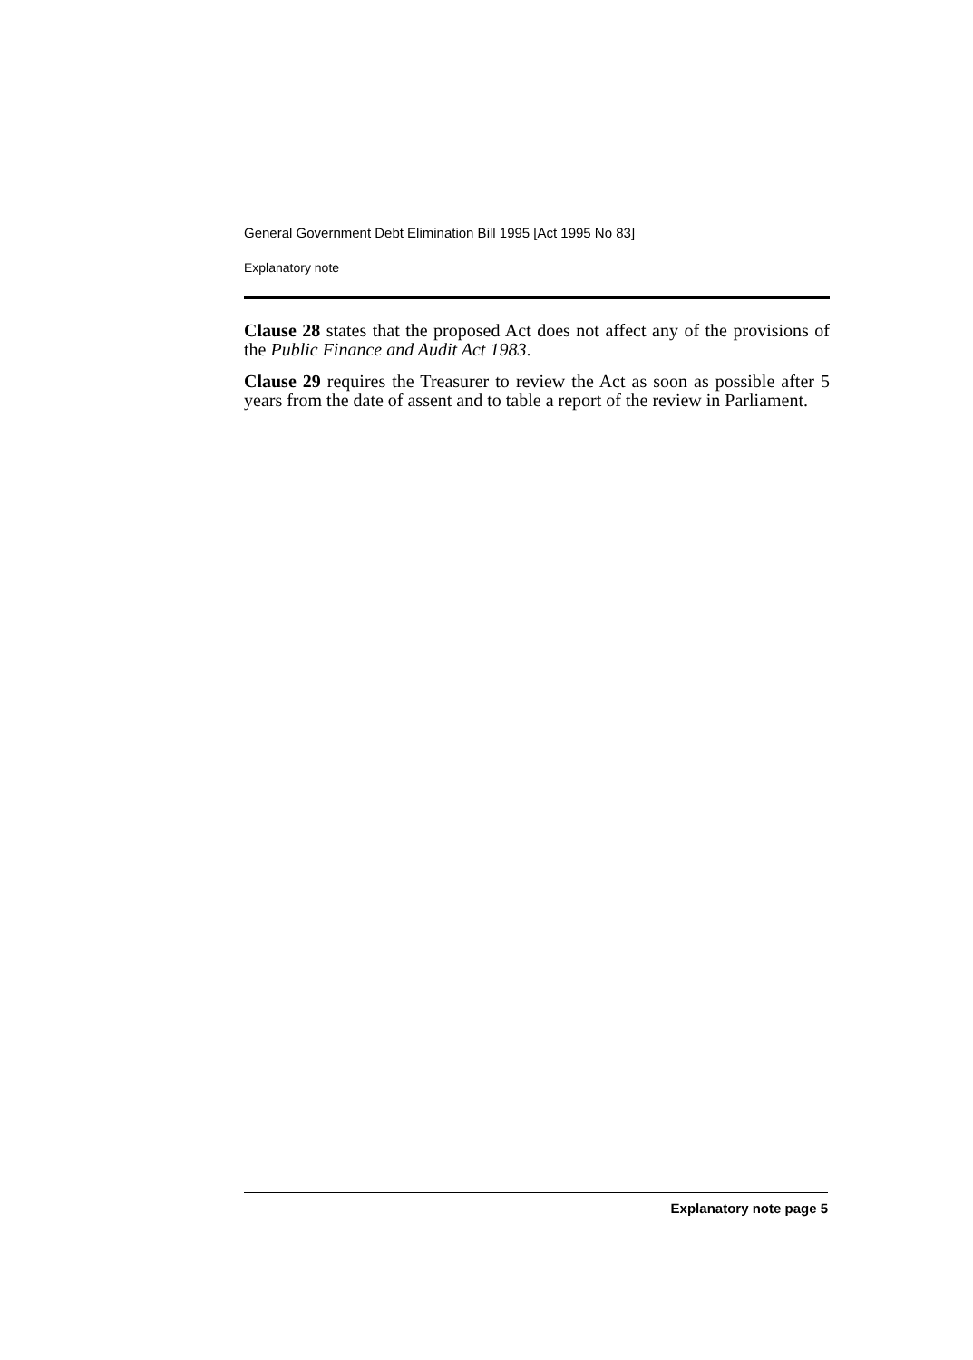General Government Debt Elimination Bill 1995 [Act 1995 No 83]
Explanatory note
Clause 28 states that the proposed Act does not affect any of the provisions of the Public Finance and Audit Act 1983.
Clause 29 requires the Treasurer to review the Act as soon as possible after 5 years from the date of assent and to table a report of the review in Parliament.
Explanatory note page 5